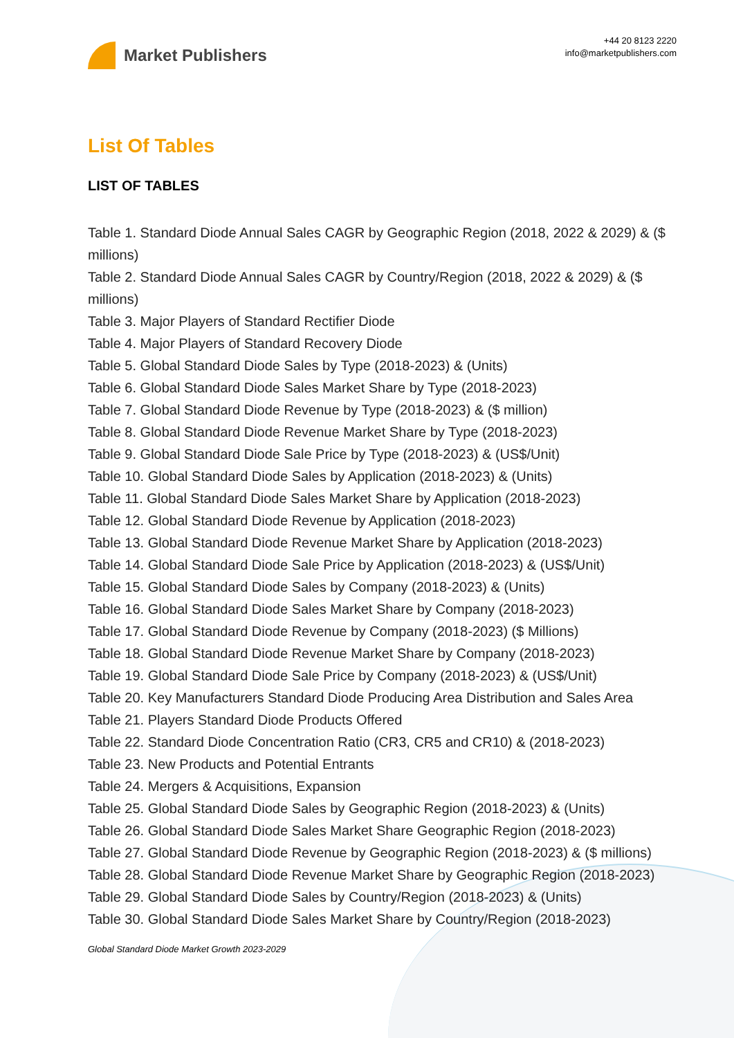Market Publishers
+44 20 8123 2220
info@marketpublishers.com
List Of Tables
LIST OF TABLES
Table 1. Standard Diode Annual Sales CAGR by Geographic Region (2018, 2022 & 2029) & ($ millions)
Table 2. Standard Diode Annual Sales CAGR by Country/Region (2018, 2022 & 2029) & ($ millions)
Table 3. Major Players of Standard Rectifier Diode
Table 4. Major Players of Standard Recovery Diode
Table 5. Global Standard Diode Sales by Type (2018-2023) & (Units)
Table 6. Global Standard Diode Sales Market Share by Type (2018-2023)
Table 7. Global Standard Diode Revenue by Type (2018-2023) & ($ million)
Table 8. Global Standard Diode Revenue Market Share by Type (2018-2023)
Table 9. Global Standard Diode Sale Price by Type (2018-2023) & (US$/Unit)
Table 10. Global Standard Diode Sales by Application (2018-2023) & (Units)
Table 11. Global Standard Diode Sales Market Share by Application (2018-2023)
Table 12. Global Standard Diode Revenue by Application (2018-2023)
Table 13. Global Standard Diode Revenue Market Share by Application (2018-2023)
Table 14. Global Standard Diode Sale Price by Application (2018-2023) & (US$/Unit)
Table 15. Global Standard Diode Sales by Company (2018-2023) & (Units)
Table 16. Global Standard Diode Sales Market Share by Company (2018-2023)
Table 17. Global Standard Diode Revenue by Company (2018-2023) ($ Millions)
Table 18. Global Standard Diode Revenue Market Share by Company (2018-2023)
Table 19. Global Standard Diode Sale Price by Company (2018-2023) & (US$/Unit)
Table 20. Key Manufacturers Standard Diode Producing Area Distribution and Sales Area
Table 21. Players Standard Diode Products Offered
Table 22. Standard Diode Concentration Ratio (CR3, CR5 and CR10) & (2018-2023)
Table 23. New Products and Potential Entrants
Table 24. Mergers & Acquisitions, Expansion
Table 25. Global Standard Diode Sales by Geographic Region (2018-2023) & (Units)
Table 26. Global Standard Diode Sales Market Share Geographic Region (2018-2023)
Table 27. Global Standard Diode Revenue by Geographic Region (2018-2023) & ($ millions)
Table 28. Global Standard Diode Revenue Market Share by Geographic Region (2018-2023)
Table 29. Global Standard Diode Sales by Country/Region (2018-2023) & (Units)
Table 30. Global Standard Diode Sales Market Share by Country/Region (2018-2023)
Global Standard Diode Market Growth 2023-2029